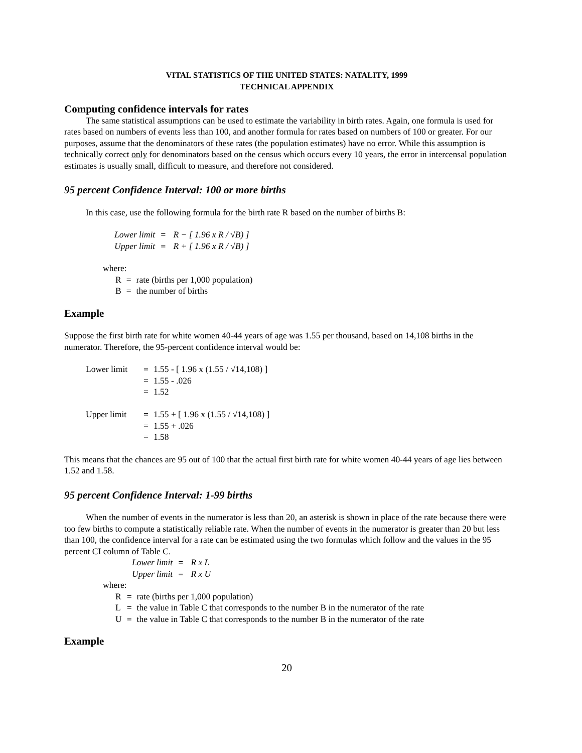VITAL STATISTICS OF THE UNITED STATES: NATALITY, 1999
TECHNICAL APPENDIX
Computing confidence intervals for rates
The same statistical assumptions can be used to estimate the variability in birth rates. Again, one formula is used for rates based on numbers of events less than 100, and another formula for rates based on numbers of 100 or greater. For our purposes, assume that the denominators of these rates (the population estimates) have no error. While this assumption is technically correct only for denominators based on the census which occurs every 10 years, the error in intercensal population estimates is usually small, difficult to measure, and therefore not considered.
95 percent Confidence Interval: 100 or more births
In this case, use the following formula for the birth rate R based on the number of births B:
| Lower limit | = | R − [ 1.96 x R / √B) ] |
| Upper limit | = | R + [ 1.96 x R / √B) ] |
where:
| R | = | rate (births per 1,000 population) |
| B | = | the number of births |
Example
Suppose the first birth rate for white women 40-44 years of age was 1.55 per thousand, based on 14,108 births in the numerator. Therefore, the 95-percent confidence interval would be:
| Lower limit | = | 1.55 - [ 1.96 x (1.55 / √14,108) ] |
| | = | 1.55 - .026 |
| | = | 1.52 |
| Upper limit | = | 1.55 + [ 1.96 x (1.55 / √14,108) ] |
| | = | 1.55 + .026 |
| | = | 1.58 |
This means that the chances are 95 out of 100 that the actual first birth rate for white women 40-44 years of age lies between 1.52 and 1.58.
95 percent Confidence Interval: 1-99 births
When the number of events in the numerator is less than 20, an asterisk is shown in place of the rate because there were too few births to compute a statistically reliable rate. When the number of events in the numerator is greater than 20 but less than 100, the confidence interval for a rate can be estimated using the two formulas which follow and the values in the 95 percent CI column of Table C.
| Lower limit | = | R x L |
| Upper limit | = | R x U |
where:
| R | = | rate (births per 1,000 population) |
| L | = | the value in Table C that corresponds to the number B in the numerator of the rate |
| U | = | the value in Table C that corresponds to the number B in the numerator of the rate |
Example
20